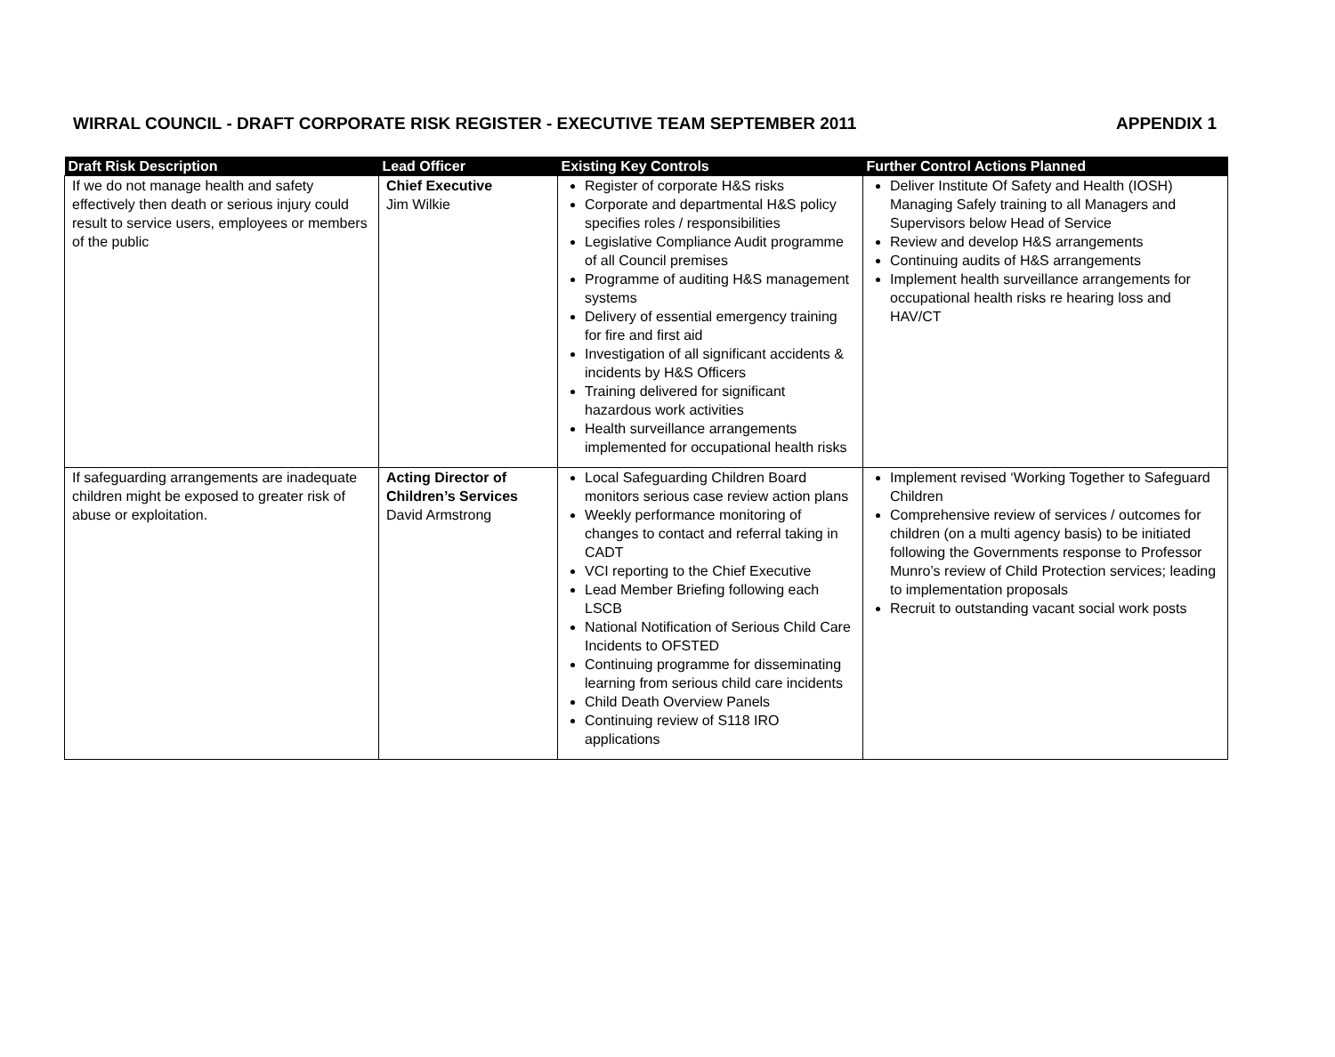WIRRAL COUNCIL - DRAFT CORPORATE RISK REGISTER - EXECUTIVE TEAM SEPTEMBER 2011 APPENDIX 1
| Draft Risk Description | Lead Officer | Existing Key Controls | Further Control Actions Planned |
| --- | --- | --- | --- |
| If we do not manage health and safety effectively then death or serious injury could result to service users, employees or members of the public | Chief Executive Jim Wilkie | Register of corporate H&S risks Corporate and departmental H&S policy specifies roles / responsibilities Legislative Compliance Audit programme of all Council premises Programme of auditing H&S management systems Delivery of essential emergency training for fire and first aid Investigation of all significant accidents & incidents by H&S Officers Training delivered for significant hazardous work activities Health surveillance arrangements implemented for occupational health risks | Deliver Institute Of Safety and Health (IOSH) Managing Safely training to all Managers and Supervisors below Head of Service Review and develop H&S arrangements Continuing audits of H&S arrangements Implement health surveillance arrangements for occupational health risks re hearing loss and HAV/CT |
| If safeguarding arrangements are inadequate children might be exposed to greater risk of abuse or exploitation. | Acting Director of Children’s Services David Armstrong | Local Safeguarding Children Board monitors serious case review action plans Weekly performance monitoring of changes to contact and referral taking in CADT VCI reporting to the Chief Executive Lead Member Briefing following each LSCB National Notification of Serious Child Care Incidents to OFSTED Continuing programme for disseminating learning from serious child care incidents Child Death Overview Panels Continuing review of S118 IRO applications | Implement revised ‘Working Together to Safeguard Children Comprehensive review of services / outcomes for children (on a multi agency basis) to be initiated following the Governments response to Professor Munro’s review of Child Protection services; leading to implementation proposals Recruit to outstanding vacant social work posts |